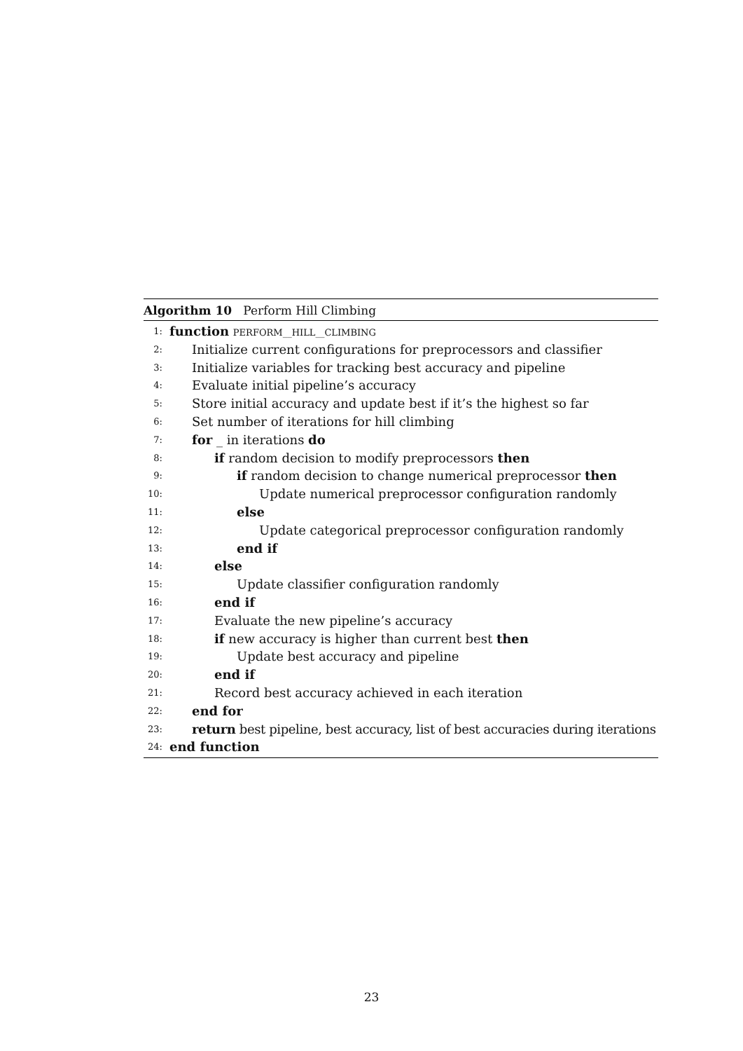Algorithm 10 Perform Hill Climbing
1: function PERFORM__HILL__CLIMBING
2: Initialize current configurations for preprocessors and classifier
3: Initialize variables for tracking best accuracy and pipeline
4: Evaluate initial pipeline’s accuracy
5: Store initial accuracy and update best if it’s the highest so far
6: Set number of iterations for hill climbing
7: for _ in iterations do
8: if random decision to modify preprocessors then
9: if random decision to change numerical preprocessor then
10: Update numerical preprocessor configuration randomly
11: else
12: Update categorical preprocessor configuration randomly
13: end if
14: else
15: Update classifier configuration randomly
16: end if
17: Evaluate the new pipeline’s accuracy
18: if new accuracy is higher than current best then
19: Update best accuracy and pipeline
20: end if
21: Record best accuracy achieved in each iteration
22: end for
23: return best pipeline, best accuracy, list of best accuracies during iterations
24: end function
23